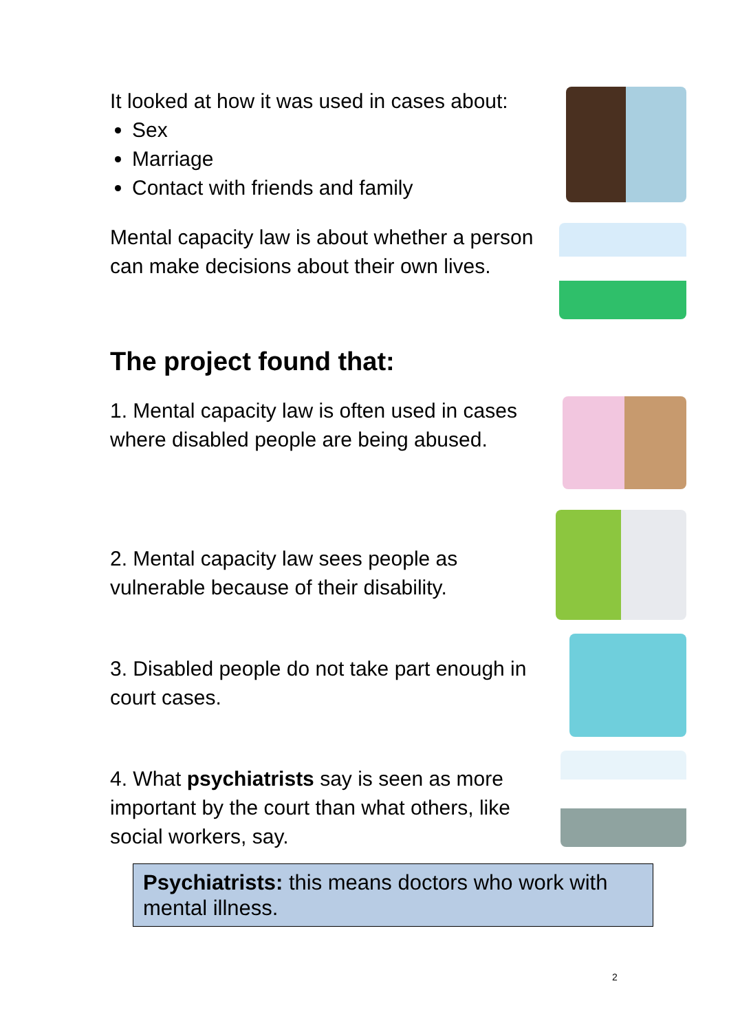It looked at how it was used in cases about:
Sex
Marriage
Contact with friends and family
Mental capacity law is about whether a person can make decisions about their own lives.
The project found that:
1. Mental capacity law is often used in cases where disabled people are being abused.
2. Mental capacity law sees people as vulnerable because of their disability.
3. Disabled people do not take part enough in court cases.
4. What psychiatrists say is seen as more important by the court than what others, like social workers, say.
Psychiatrists: this means doctors who work with mental illness.
2